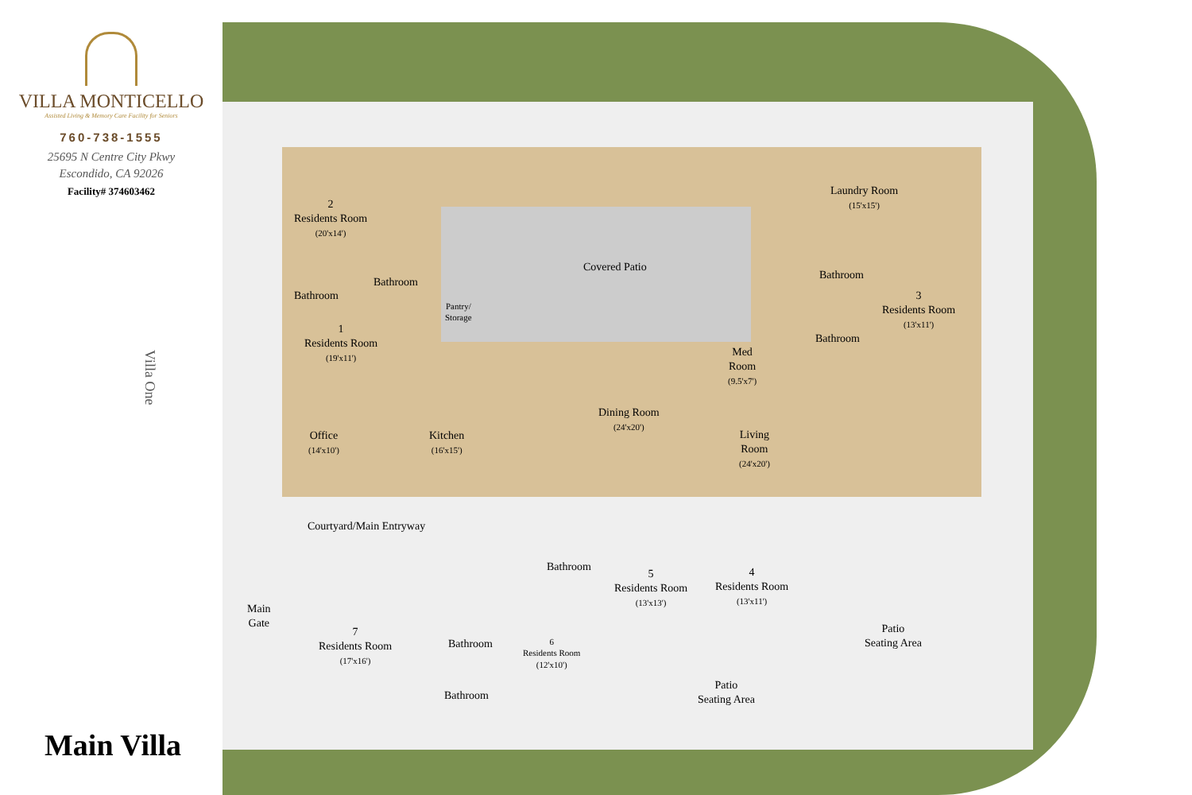VILLA MONTICELLO
Assisted Living & Memory Care Facility for Seniors
760-738-1555
25695 N Centre City Pkwy
Escondido, CA 92026
Facility# 374603462
Villa One
Main Villa
2
Residents Room
(20'x14')
Bathroom
Bathroom
Pantry/
Storage
Covered Patio
Laundry Room
(15'x15')
Bathroom
3
Residents Room
(13'x11')
Bathroom
1
Residents Room
(19'x11')
Med
Room
(9.5'x7')
Dining Room
(24'x20')
Office
(14'x10')
Kitchen
(16'x15')
Living
Room
(24'x20')
Courtyard/Main Entryway
Bathroom
5
Residents Room
(13'x13')
4
Residents Room
(13'x11')
Patio
Seating Area
Main
Gate
7
Residents Room
(17'x16')
Bathroom
6
Residents Room
(12'x10')
Bathroom
Patio
Seating Area